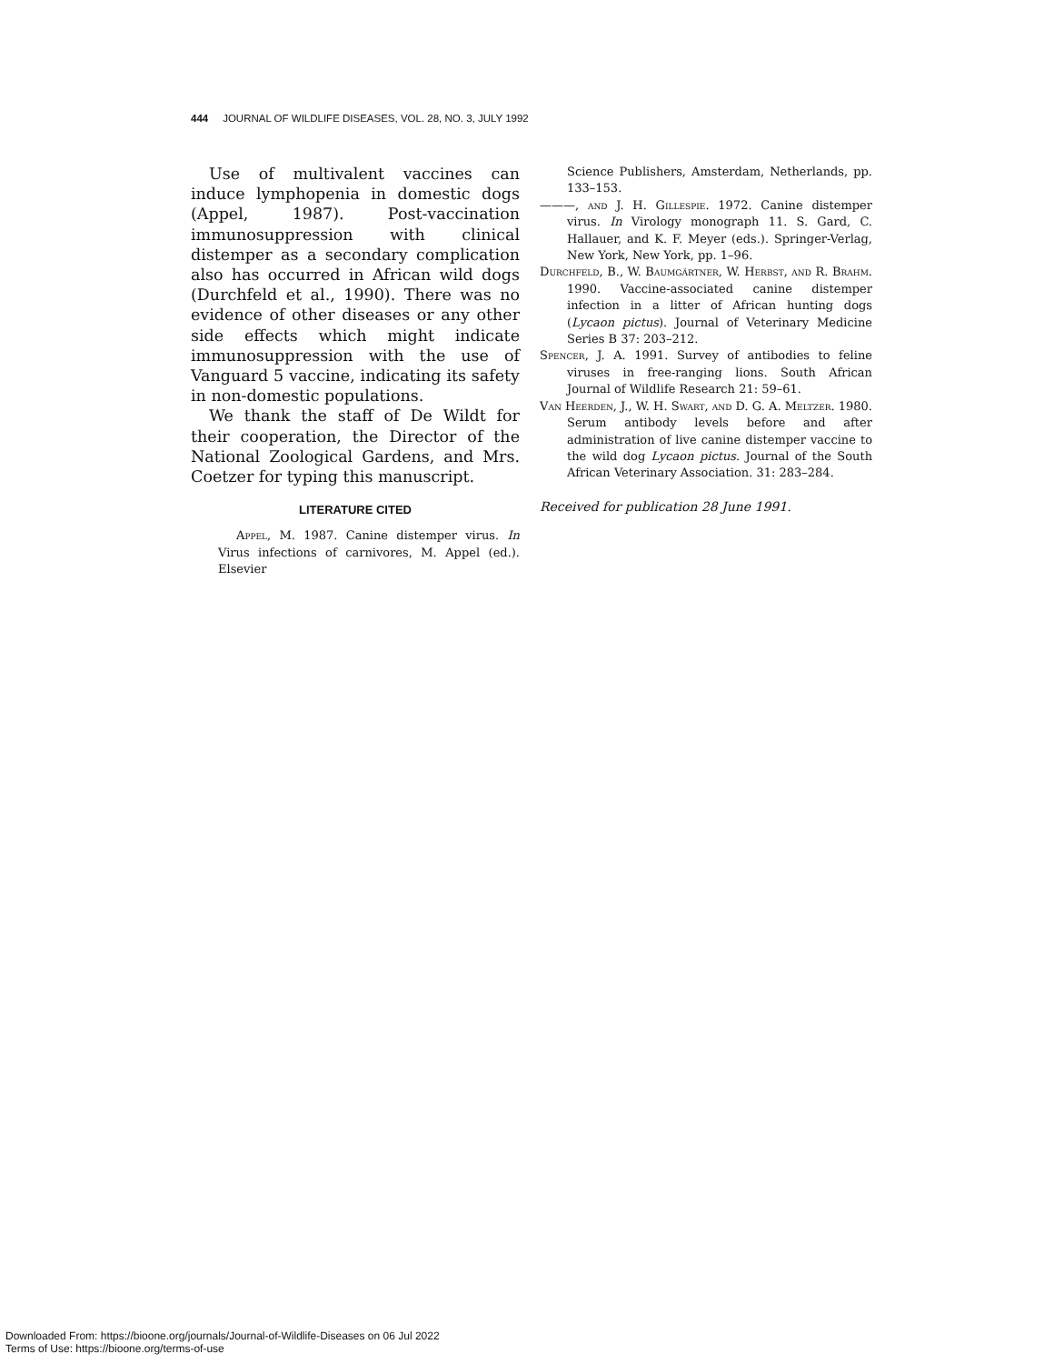444 JOURNAL OF WILDLIFE DISEASES, VOL. 28, NO. 3, JULY 1992
Use of multivalent vaccines can induce lymphopenia in domestic dogs (Appel, 1987). Post-vaccination immunosuppression with clinical distemper as a secondary complication also has occurred in African wild dogs (Durchfeld et al., 1990). There was no evidence of other diseases or any other side effects which might indicate immunosuppression with the use of Vanguard 5 vaccine, indicating its safety in non-domestic populations.
We thank the staff of De Wildt for their cooperation, the Director of the National Zoological Gardens, and Mrs. Coetzer for typing this manuscript.
LITERATURE CITED
Appel, M. 1987. Canine distemper virus. In Virus infections of carnivores, M. Appel (ed.). Elsevier
Science Publishers, Amsterdam, Netherlands, pp. 133–153.
———, and J. H. Gillespie. 1972. Canine distemper virus. In Virology monograph 11. S. Gard, C. Hallauer, and K. F. Meyer (eds.). Springer-Verlag, New York, New York, pp. 1–96.
Durchfeld, B., W. Baumgärtner, W. Herbst, and R. Brahm. 1990. Vaccine-associated canine distemper infection in a litter of African hunting dogs (Lycaon pictus). Journal of Veterinary Medicine Series B 37: 203–212.
Spencer, J. A. 1991. Survey of antibodies to feline viruses in free-ranging lions. South African Journal of Wildlife Research 21: 59–61.
Van Heerden, J., W. H. Swart, and D. G. A. Meltzer. 1980. Serum antibody levels before and after administration of live canine distemper vaccine to the wild dog Lycaon pictus. Journal of the South African Veterinary Association. 31: 283–284.
Received for publication 28 June 1991.
Downloaded From: https://bioone.org/journals/Journal-of-Wildlife-Diseases on 06 Jul 2022
Terms of Use: https://bioone.org/terms-of-use